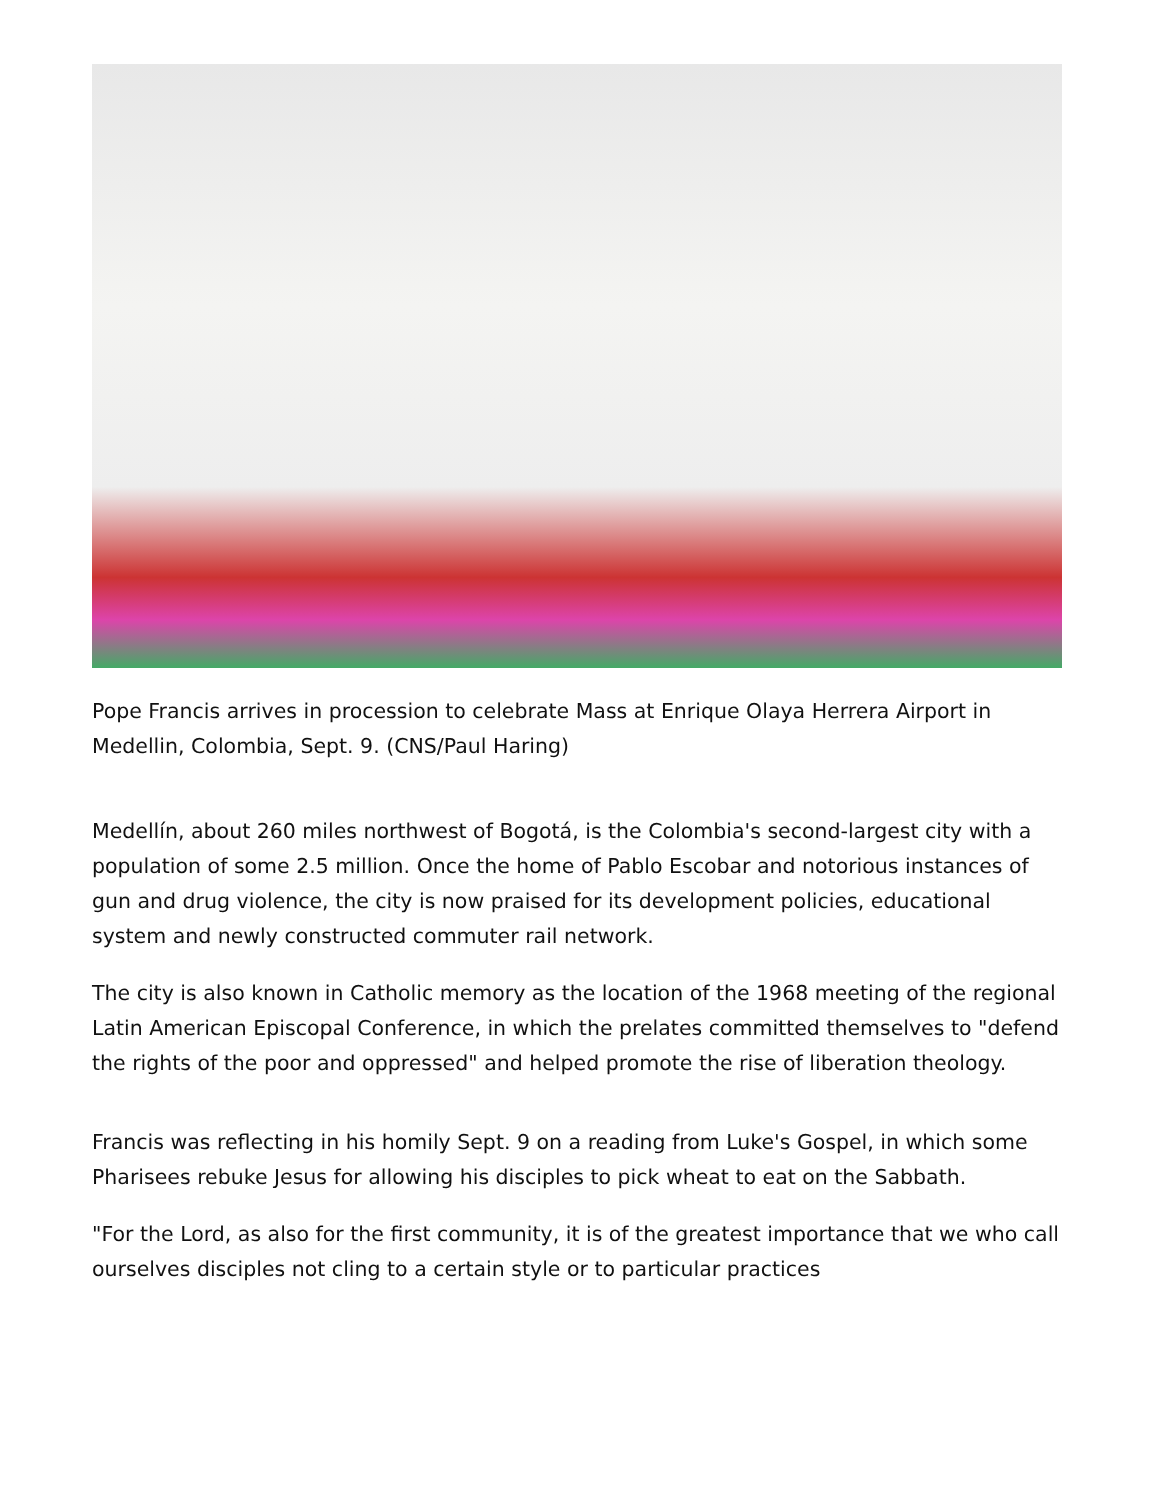Pope Francis arrives in procession to celebrate Mass at Enrique Olaya Herrera Airport in Medellin, Colombia, Sept. 9. (CNS/Paul Haring)
Medellín, about 260 miles northwest of Bogotá, is the Colombia's second-largest city with a population of some 2.5 million. Once the home of Pablo Escobar and notorious instances of gun and drug violence, the city is now praised for its development policies, educational system and newly constructed commuter rail network.
The city is also known in Catholic memory as the location of the 1968 meeting of the regional Latin American Episcopal Conference, in which the prelates committed themselves to "defend the rights of the poor and oppressed" and helped promote the rise of liberation theology.
Francis was reflecting in his homily Sept. 9 on a reading from Luke's Gospel, in which some Pharisees rebuke Jesus for allowing his disciples to pick wheat to eat on the Sabbath.
"For the Lord, as also for the first community, it is of the greatest importance that we who call ourselves disciples not cling to a certain style or to particular practices